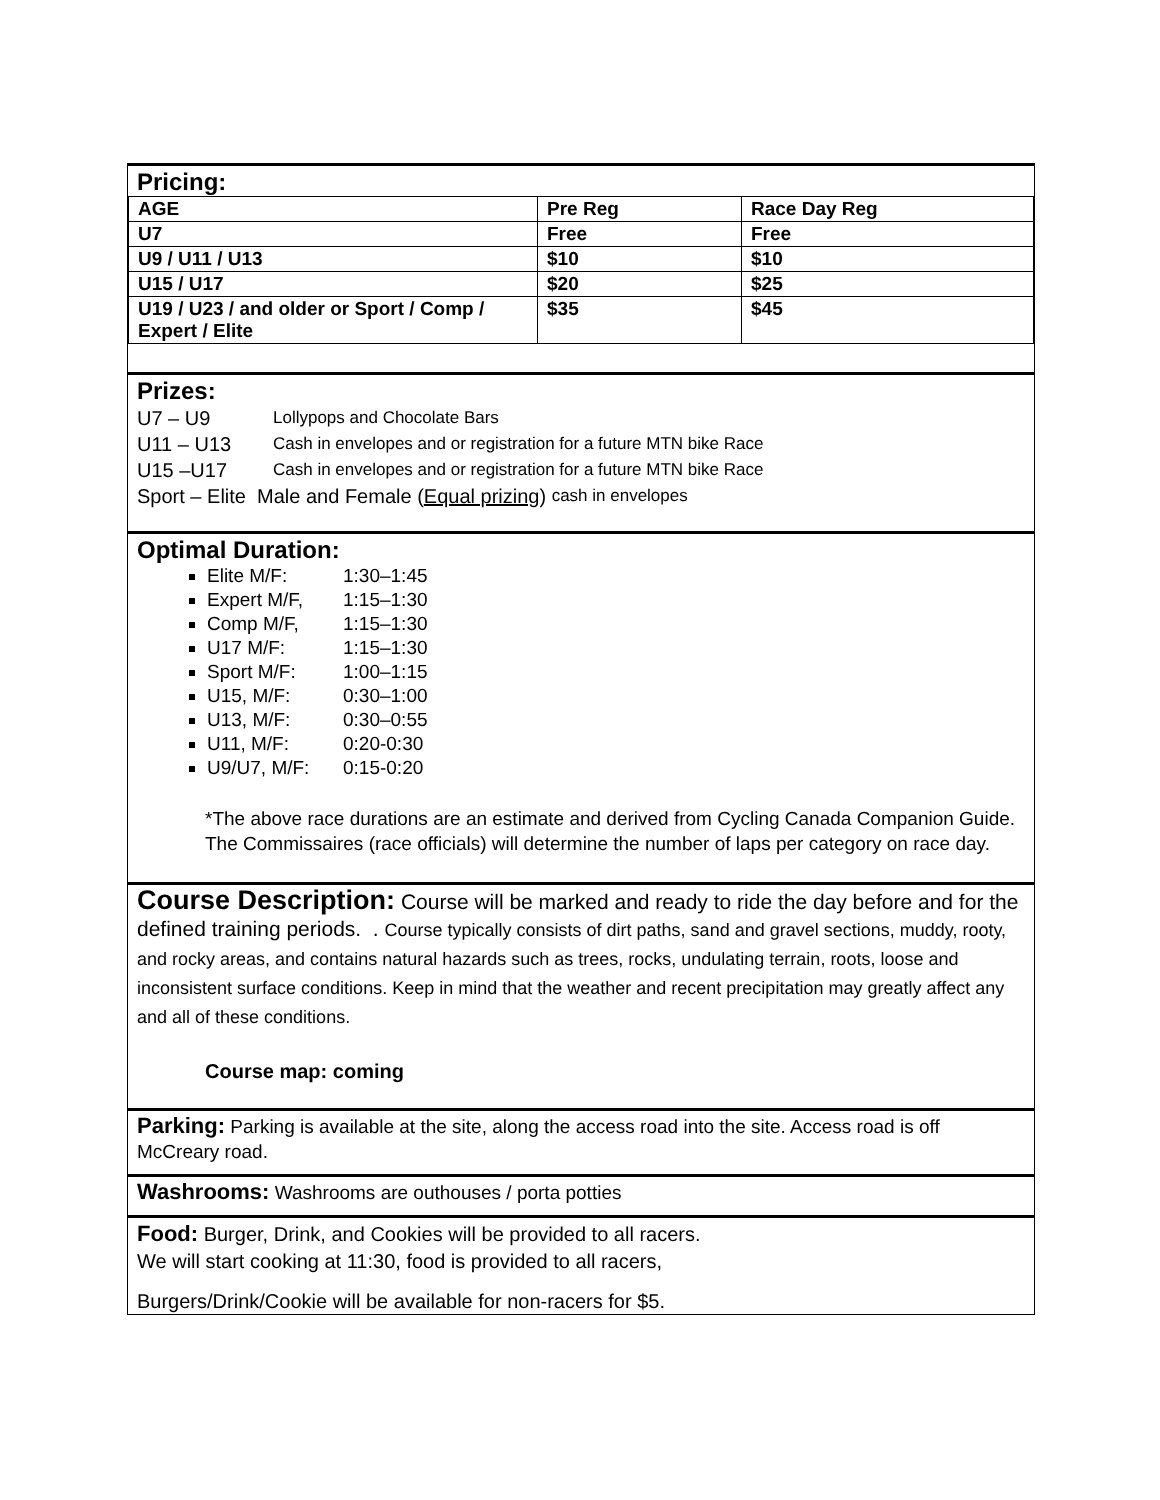Pricing:
| AGE | Pre Reg | Race Day Reg |
| U7 | Free | Free |
| U9 / U11 / U13 | $10 | $10 |
| U15 / U17 | $20 | $25 |
| U19 / U23 / and older or Sport / Comp / Expert / Elite | $35 | $45 |
Prizes:
U7 – U9 Lollypops and Chocolate Bars
U11 – U13 Cash in envelopes and or registration for a future MTN bike Race
U15 –U17 Cash in envelopes and or registration for a future MTN bike Race
Sport – Elite Male and Female (Equal prizing) cash in envelopes
Optimal Duration:
Elite M/F: 1:30–1:45
Expert M/F, 1:15–1:30
Comp M/F, 1:15–1:30
U17 M/F: 1:15–1:30
Sport M/F: 1:00–1:15
U15, M/F: 0:30–1:00
U13, M/F: 0:30–0:55
U11, M/F: 0:20-0:30
U9/U7, M/F: 0:15-0:20
*The above race durations are an estimate and derived from Cycling Canada Companion Guide. The Commissaires (race officials) will determine the number of laps per category on race day.
Course Description: Course will be marked and ready to ride the day before and for the defined training periods. . Course typically consists of dirt paths, sand and gravel sections, muddy, rooty, and rocky areas, and contains natural hazards such as trees, rocks, undulating terrain, roots, loose and inconsistent surface conditions. Keep in mind that the weather and recent precipitation may greatly affect any and all of these conditions.
Course map: coming
Parking: Parking is available at the site, along the access road into the site. Access road is off McCreary road.
Washrooms: Washrooms are outhouses / porta potties
Food: Burger, Drink, and Cookies will be provided to all racers.
We will start cooking at 11:30, food is provided to all racers,
Burgers/Drink/Cookie will be available for non-racers for $5.